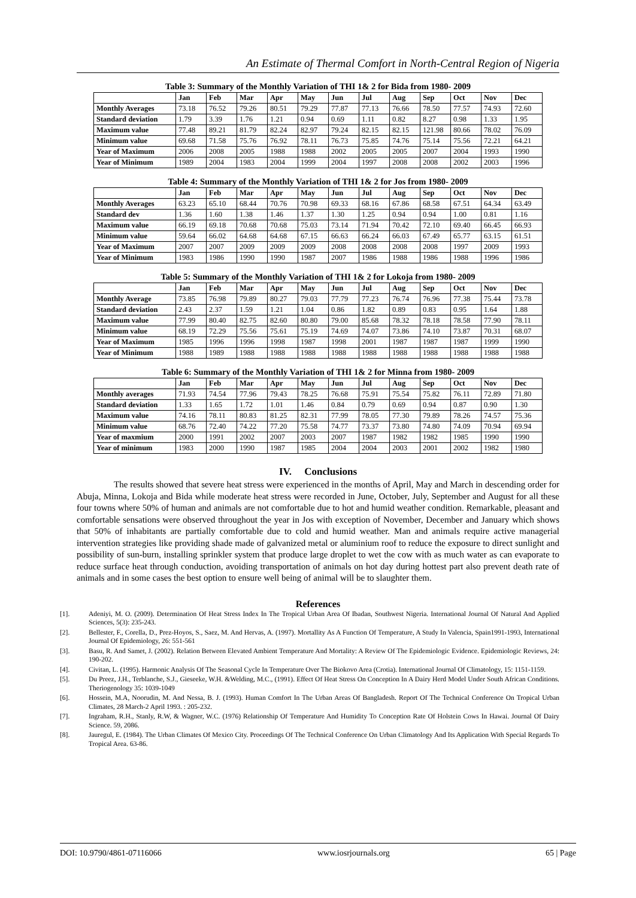An Estimate of Thermal Comfort in North-Central Region of Nigeria
Table 3: Summary of the Monthly Variation of THI 1& 2 for Bida from 1980- 2009
| | Jan | Feb | Mar | Apr | May | Jun | Jul | Aug | Sep | Oct | Nov | Dec |
| --- | --- | --- | --- | --- | --- | --- | --- | --- | --- | --- | --- | --- |
| Monthly Averages | 73.18 | 76.52 | 79.26 | 80.51 | 79.29 | 77.87 | 77.13 | 76.66 | 78.50 | 77.57 | 74.93 | 72.60 |
| Standard deviation | 1.79 | 3.39 | 1.76 | 1.21 | 0.94 | 0.69 | 1.11 | 0.82 | 8.27 | 0.98 | 1.33 | 1.95 |
| Maximum value | 77.48 | 89.21 | 81.79 | 82.24 | 82.97 | 79.24 | 82.15 | 82.15 | 121.98 | 80.66 | 78.02 | 76.09 |
| Minimum value | 69.68 | 71.58 | 75.76 | 76.92 | 78.11 | 76.73 | 75.85 | 74.76 | 75.14 | 75.56 | 72.21 | 64.21 |
| Year of Maximum | 2006 | 2008 | 2005 | 1988 | 1988 | 2002 | 2005 | 2005 | 2007 | 2004 | 1993 | 1990 |
| Year of Minimum | 1989 | 2004 | 1983 | 2004 | 1999 | 2004 | 1997 | 2008 | 2008 | 2002 | 2003 | 1996 |
Table 4: Summary of the Monthly Variation of THI 1& 2 for Jos from 1980- 2009
| | Jan | Feb | Mar | Apr | May | Jun | Jul | Aug | Sep | Oct | Nov | Dec |
| --- | --- | --- | --- | --- | --- | --- | --- | --- | --- | --- | --- | --- |
| Monthly Averages | 63.23 | 65.10 | 68.44 | 70.76 | 70.98 | 69.33 | 68.16 | 67.86 | 68.58 | 67.51 | 64.34 | 63.49 |
| Standard dev | 1.36 | 1.60 | 1.38 | 1.46 | 1.37 | 1.30 | 1.25 | 0.94 | 0.94 | 1.00 | 0.81 | 1.16 |
| Maximum value | 66.19 | 69.18 | 70.68 | 70.68 | 75.03 | 73.14 | 71.94 | 70.42 | 72.10 | 69.40 | 66.45 | 66.93 |
| Minimum value | 59.64 | 66.02 | 64.68 | 64.68 | 67.15 | 66.63 | 66.24 | 66.03 | 67.49 | 65.77 | 63.15 | 61.51 |
| Year of Maximum | 2007 | 2007 | 2009 | 2009 | 2009 | 2008 | 2008 | 2008 | 2008 | 1997 | 2009 | 1993 |
| Year of Minimum | 1983 | 1986 | 1990 | 1990 | 1987 | 2007 | 1986 | 1988 | 1986 | 1988 | 1996 | 1986 |
Table 5: Summary of the Monthly Variation of THI 1& 2 for Lokoja from 1980- 2009
| | Jan | Feb | Mar | Apr | May | Jun | Jul | Aug | Sep | Oct | Nov | Dec |
| --- | --- | --- | --- | --- | --- | --- | --- | --- | --- | --- | --- | --- |
| Monthly Average | 73.85 | 76.98 | 79.89 | 80.27 | 79.03 | 77.79 | 77.23 | 76.74 | 76.96 | 77.38 | 75.44 | 73.78 |
| Standard deviation | 2.43 | 2.37 | 1.59 | 1.21 | 1.04 | 0.86 | 1.82 | 0.89 | 0.83 | 0.95 | 1.64 | 1.88 |
| Maximum value | 77.99 | 80.40 | 82.75 | 82.60 | 80.80 | 79.00 | 85.68 | 78.32 | 78.18 | 78.58 | 77.90 | 78.11 |
| Minimum value | 68.19 | 72.29 | 75.56 | 75.61 | 75.19 | 74.69 | 74.07 | 73.86 | 74.10 | 73.87 | 70.31 | 68.07 |
| Year of Maximum | 1985 | 1996 | 1996 | 1998 | 1987 | 1998 | 2001 | 1987 | 1987 | 1987 | 1999 | 1990 |
| Year of Minimum | 1988 | 1989 | 1988 | 1988 | 1988 | 1988 | 1988 | 1988 | 1988 | 1988 | 1988 | 1988 |
Table 6: Summary of the Monthly Variation of THI 1& 2 for Minna from 1980- 2009
| | Jan | Feb | Mar | Apr | May | Jun | Jul | Aug | Sep | Oct | Nov | Dec |
| --- | --- | --- | --- | --- | --- | --- | --- | --- | --- | --- | --- | --- |
| Monthly averages | 71.93 | 74.54 | 77.96 | 79.43 | 78.25 | 76.68 | 75.91 | 75.54 | 75.82 | 76.11 | 72.89 | 71.80 |
| Standard deviation | 1.33 | 1.65 | 1.72 | 1.01 | 1.46 | 0.84 | 0.79 | 0.69 | 0.94 | 0.87 | 0.90 | 1.30 |
| Maximum value | 74.16 | 78.11 | 80.83 | 81.25 | 82.31 | 77.99 | 78.05 | 77.30 | 79.89 | 78.26 | 74.57 | 75.36 |
| Minimum value | 68.76 | 72.40 | 74.22 | 77.20 | 75.58 | 74.77 | 73.37 | 73.80 | 74.80 | 74.09 | 70.94 | 69.94 |
| Year of maxmium | 2000 | 1991 | 2002 | 2007 | 2003 | 2007 | 1987 | 1982 | 1982 | 1985 | 1990 | 1990 |
| Year of minimum | 1983 | 2000 | 1990 | 1987 | 1985 | 2004 | 2004 | 2003 | 2001 | 2002 | 1982 | 1980 |
IV. Conclusions
The results showed that severe heat stress were experienced in the months of April, May and March in descending order for Abuja, Minna, Lokoja and Bida while moderate heat stress were recorded in June, October, July, September and August for all these four towns where 50% of human and animals are not comfortable due to hot and humid weather condition. Remarkable, pleasant and comfortable sensations were observed throughout the year in Jos with exception of November, December and January which shows that 50% of inhabitants are partially comfortable due to cold and humid weather. Man and animals require active managerial intervention strategies like providing shade made of galvanized metal or aluminium roof to reduce the exposure to direct sunlight and possibility of sun-burn, installing sprinkler system that produce large droplet to wet the cow with as much water as can evaporate to reduce surface heat through conduction, avoiding transportation of animals on hot day during hottest part also prevent death rate of animals and in some cases the best option to ensure well being of animal will be to slaughter them.
References
[1]. Adeniyi, M. O. (2009). Determination Of Heat Stress Index In The Tropical Urban Area Of Ibadan, Southwest Nigeria. International Journal Of Natural And Applied Sciences, 5(3): 235-243.
[2]. Bellester, F., Corella, D., Prez-Hoyos, S., Saez, M. And Hervas, A. (1997). Mortallity As A Function Of Temperature, A Study In Valencia, Spain1991-1993, International Journal Of Epidemiology, 26: 551-561
[3]. Basu, R. And Samet, J. (2002). Relation Between Elevated Ambient Temperature And Mortality: A Review Of The Epidemiologic Evidence. Epidemiologic Reviews, 24: 190-202.
[4]. Civitan, L. (1995). Harmonic Analysis Of The Seasonal Cycle In Temperature Over The Biokovo Area (Crotia). International Journal Of Climatology, 15: 1151-1159.
[5]. Du Preez, J.H., Terblanche, S.J., Gieseeke, W.H. &Welding, M.C., (1991). Effect Of Heat Stress On Conception In A Dairy Herd Model Under South African Conditions. Theriogenology 35: 1039-1049
[6]. Hossein, M.A, Noorudin, M. And Nessa, B. J. (1993). Human Comfort In The Urban Areas Of Bangladesh. Report Of The Technical Conference On Tropical Urban Climates, 28 March-2 April 1993. : 205-232.
[7]. Ingraham, R.H., Stanly, R.W, & Wagner, W.C. (1976) Relationship Of Temperature And Humidity To Conception Rate Of Holstein Cows In Hawai. Journal Of Dairy Science. 59, 2086.
[8]. Jauregul, E. (1984). The Urban Climates Of Mexico City. Proceedings Of The Technical Conference On Urban Climatology And Its Application With Special Regards To Tropical Area. 63-86.
DOI: 10.9790/4861-07116066 www.iosrjournals.org 65 | Page